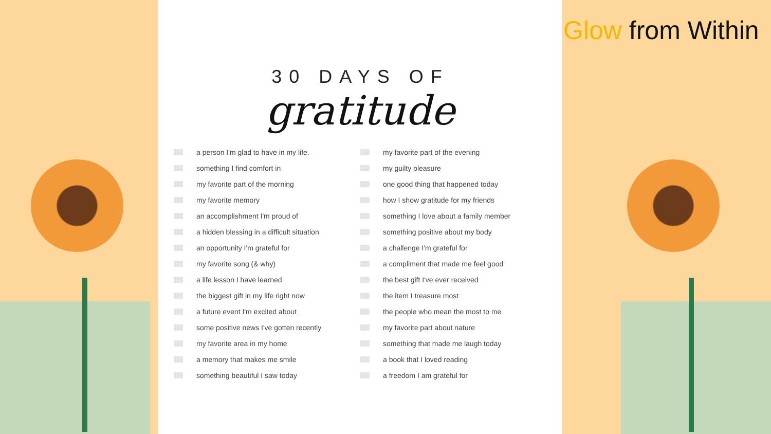30 DAYS OF
gratitude
a person I'm glad to have in my life.
something I find comfort in
my favorite part of the morning
my favorite memory
an accomplishment I'm proud of
a hidden blessing in a difficult situation
an opportunity I'm grateful for
my favorite song (& why)
a life lesson I have learned
the biggest gift in my life right now
a future event I'm excited about
some positive news I've gotten recently
my favorite area in my home
a memory that makes me smile
something beautiful I saw today
my favorite part of the evening
my guilty pleasure
one good thing that happened today
how I show gratitude for my friends
something I love about a family member
something positive about my body
a challenge I'm grateful for
a compliment that made me feel good
the best gift I've ever received
the item I treasure most
the people who mean the most to me
my favorite part about nature
something that made me laugh today
a book that I loved reading
a freedom I am grateful for
Glow from Within